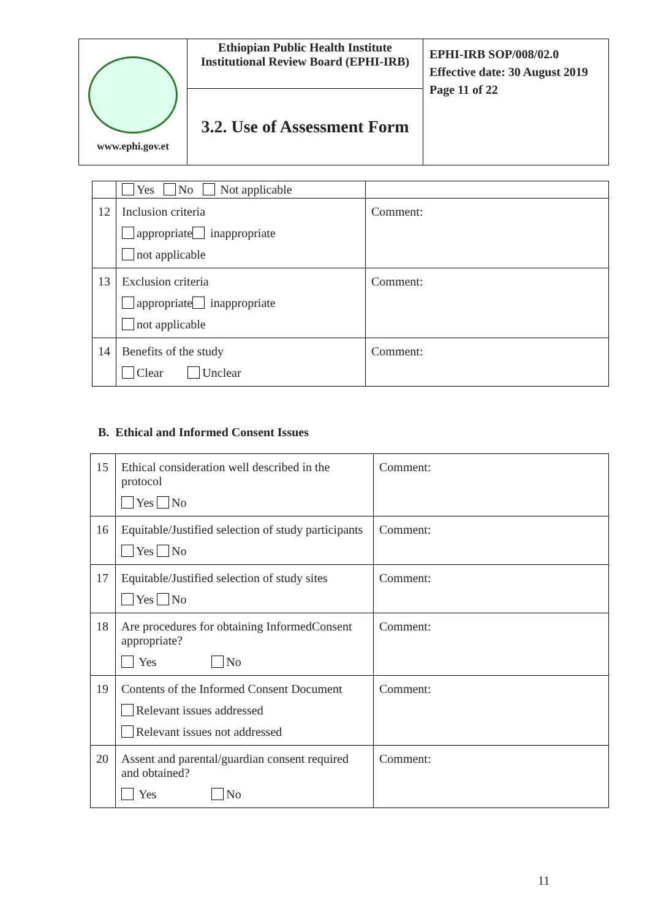| www.ephi.gov.et | Ethiopian Public Health Institute Institutional Review Board (EPHI-IRB) | EPHI-IRB SOP/008/02.0 Effective date: 30 August 2019 Page 11 of 22 |
| | 3.2. Use of Assessment Form | |
| | Yes No Not applicable | |
| 12 | Inclusion criteria appropriate inappropriate not applicable | Comment: |
| 13 | Exclusion criteria appropriate inappropriate not applicable | Comment: |
| 14 | Benefits of the study Clear Unclear | Comment: |
B. Ethical and Informed Consent Issues
| 15 | Ethical consideration well described in the protocol Yes No | Comment: |
| 16 | Equitable/Justified selection of study participants Yes No | Comment: |
| 17 | Equitable/Justified selection of study sites Yes No | Comment: |
| 18 | Are procedures for obtaining InformedConsent appropriate? Yes No | Comment: |
| 19 | Contents of the Informed Consent Document Relevant issues addressed Relevant issues not addressed | Comment: |
| 20 | Assent and parental/guardian consent required and obtained? Yes No | Comment: |
11